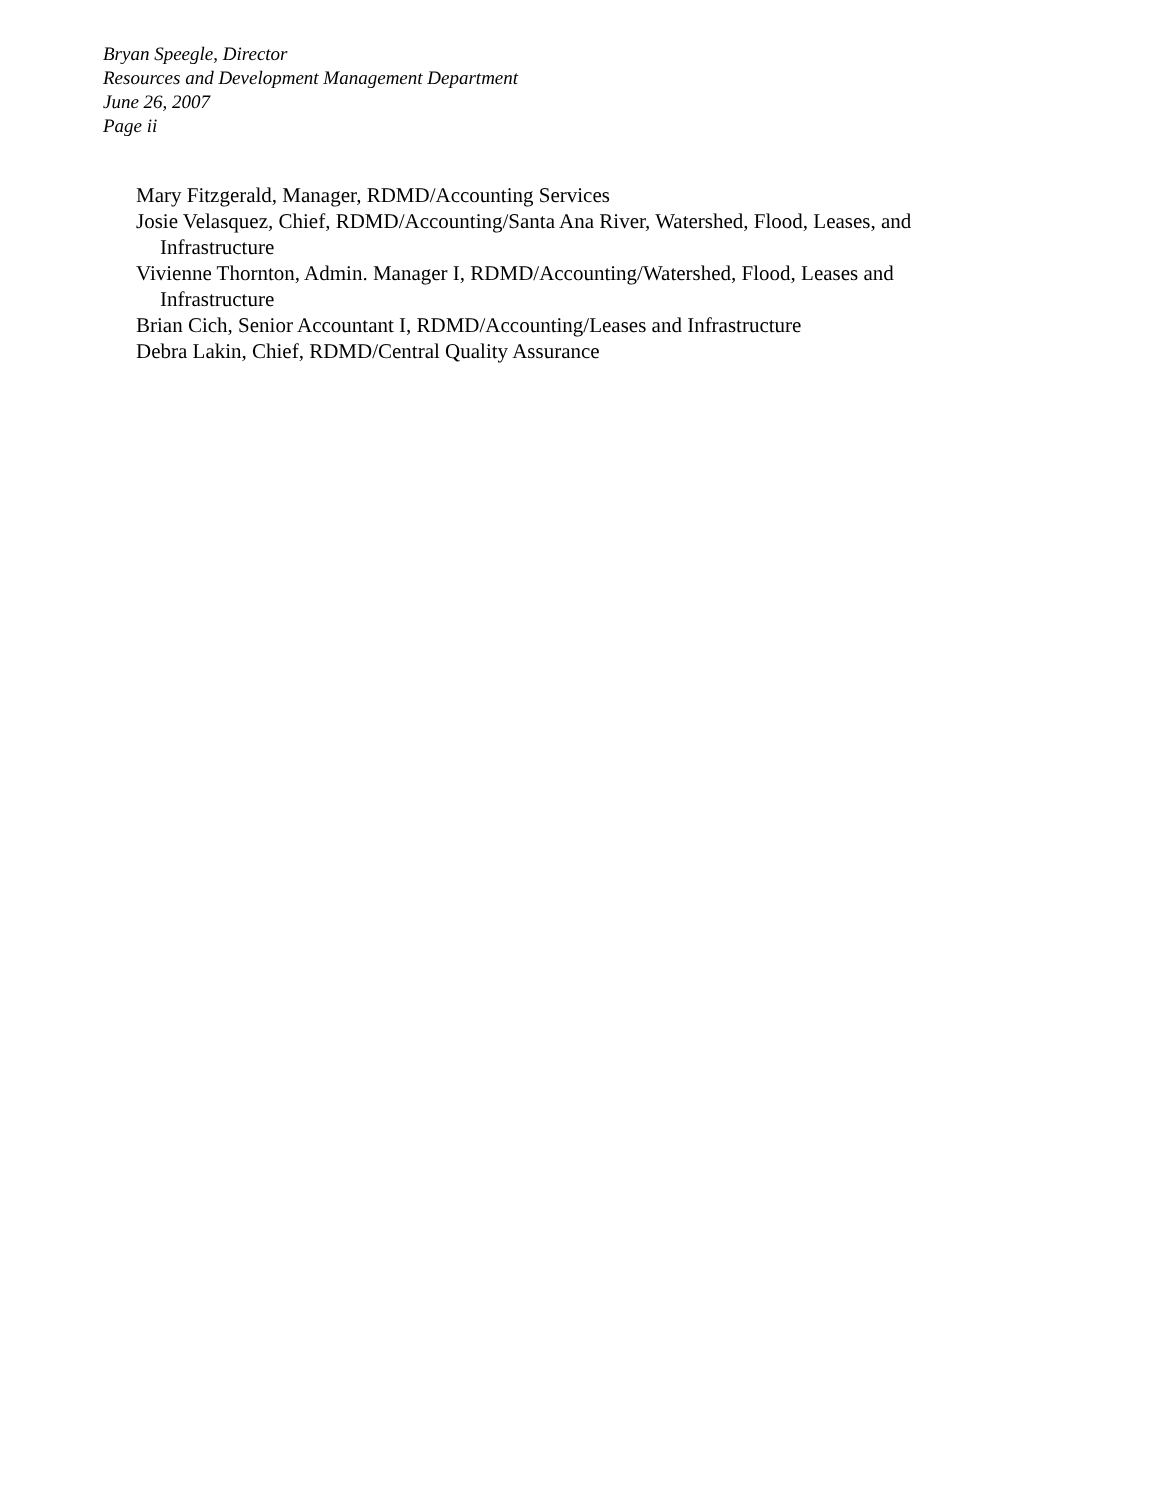Bryan Speegle, Director
Resources and Development Management Department
June 26, 2007
Page ii
Mary Fitzgerald, Manager, RDMD/Accounting Services
Josie Velasquez, Chief, RDMD/Accounting/Santa Ana River, Watershed, Flood, Leases, and Infrastructure
Vivienne Thornton, Admin. Manager I, RDMD/Accounting/Watershed, Flood, Leases and Infrastructure
Brian Cich, Senior Accountant I, RDMD/Accounting/Leases and Infrastructure
Debra Lakin, Chief, RDMD/Central Quality Assurance